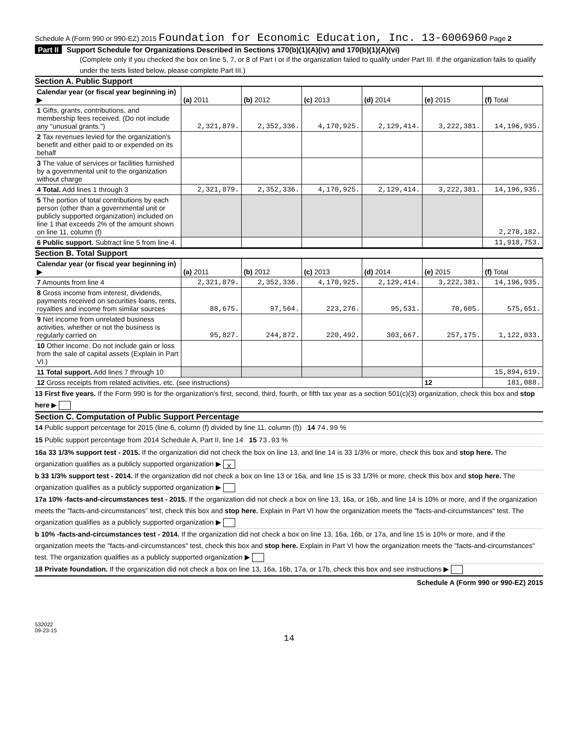Schedule A (Form 990 or 990-EZ) 2015 Foundation for Economic Education, Inc. 13-6006960 Page 2
Part II Support Schedule for Organizations Described in Sections 170(b)(1)(A)(iv) and 170(b)(1)(A)(vi)
(Complete only if you checked the box on line 5, 7, or 8 of Part I or if the organization failed to qualify under Part III. If the organization fails to qualify under the tests listed below, please complete Part III.)
Section A. Public Support
| Calendar year (or fiscal year beginning in) ▶ | (a) 2011 | (b) 2012 | (c) 2013 | (d) 2014 | (e) 2015 | (f) Total |
| --- | --- | --- | --- | --- | --- | --- |
| 1 Gifts, grants, contributions, and membership fees received. (Do not include any "unusual grants.") | 2,321,879. | 2,352,336. | 4,170,925. | 2,129,414. | 3,222,381. | 14,196,935. |
| 2 Tax revenues levied for the organization's benefit and either paid to or expended on its behalf | | | | | | |
| 3 The value of services or facilities furnished by a governmental unit to the organization without charge | | | | | | |
| 4 Total. Add lines 1 through 3 | 2,321,879. | 2,352,336. | 4,170,925. | 2,129,414. | 3,222,381. | 14,196,935. |
| 5 The portion of total contributions by each person (other than a governmental unit or publicly supported organization) included on line 1 that exceeds 2% of the amount shown on line 11, column (f) | | | | | | 2,278,182. |
| 6 Public support. Subtract line 5 from line 4. | | | | | | 11,918,753. |
Section B. Total Support
| Calendar year (or fiscal year beginning in) ▶ | (a) 2011 | (b) 2012 | (c) 2013 | (d) 2014 | (e) 2015 | (f) Total |
| --- | --- | --- | --- | --- | --- | --- |
| 7 Amounts from line 4 | 2,321,879. | 2,352,336. | 4,170,925. | 2,129,414. | 3,222,381. | 14,196,935. |
| 8 Gross income from interest, dividends, payments received on securities loans, rents, royalties and income from similar sources | 88,675. | 97,564. | 223,276. | 95,531. | 70,605. | 575,651. |
| 9 Net income from unrelated business activities, whether or not the business is regularly carried on | 95,827. | 244,872. | 220,492. | 303,667. | 257,175. | 1,122,033. |
| 10 Other income. Do not include gain or loss from the sale of capital assets (Explain in Part VI.) | | | | | | |
| 11 Total support. Add lines 7 through 10 | | | | | | 15,894,619. |
| 12 Gross receipts from related activities, etc. (see instructions) | | | | | 12 | 181,088. |
13 First five years. If the Form 990 is for the organization's first, second, third, fourth, or fifth tax year as a section 501(c)(3) organization, check this box and stop here ▶
Section C. Computation of Public Support Percentage
14 Public support percentage for 2015 (line 6, column (f) divided by line 11, column (f)) 14 74.99 %
15 Public support percentage from 2014 Schedule A, Part II, line 14 15 73.93 %
16a 33 1/3% support test - 2015. If the organization did not check the box on line 13, and line 14 is 33 1/3% or more, check this box and stop here. The organization qualifies as a publicly supported organization ▶ X
b 33 1/3% support test - 2014. If the organization did not check a box on line 13 or 16a, and line 15 is 33 1/3% or more, check this box and stop here. The organization qualifies as a publicly supported organization ▶
17a 10% -facts-and-circumstances test - 2015. If the organization did not check a box on line 13, 16a, or 16b, and line 14 is 10% or more, and if the organization meets the "facts-and-circumstances" test, check this box and stop here. Explain in Part VI how the organization meets the "facts-and-circumstances" test. The organization qualifies as a publicly supported organization ▶
b 10% -facts-and-circumstances test - 2014. If the organization did not check a box on line 13, 16a, 16b, or 17a, and line 15 is 10% or more, and if the organization meets the "facts-and-circumstances" test, check this box and stop here. Explain in Part VI how the organization meets the "facts-and-circumstances" test. The organization qualifies as a publicly supported organization ▶
18 Private foundation. If the organization did not check a box on line 13, 16a, 16b, 17a, or 17b, check this box and see instructions ▶
Schedule A (Form 990 or 990-EZ) 2015
532022
09-23-15
14